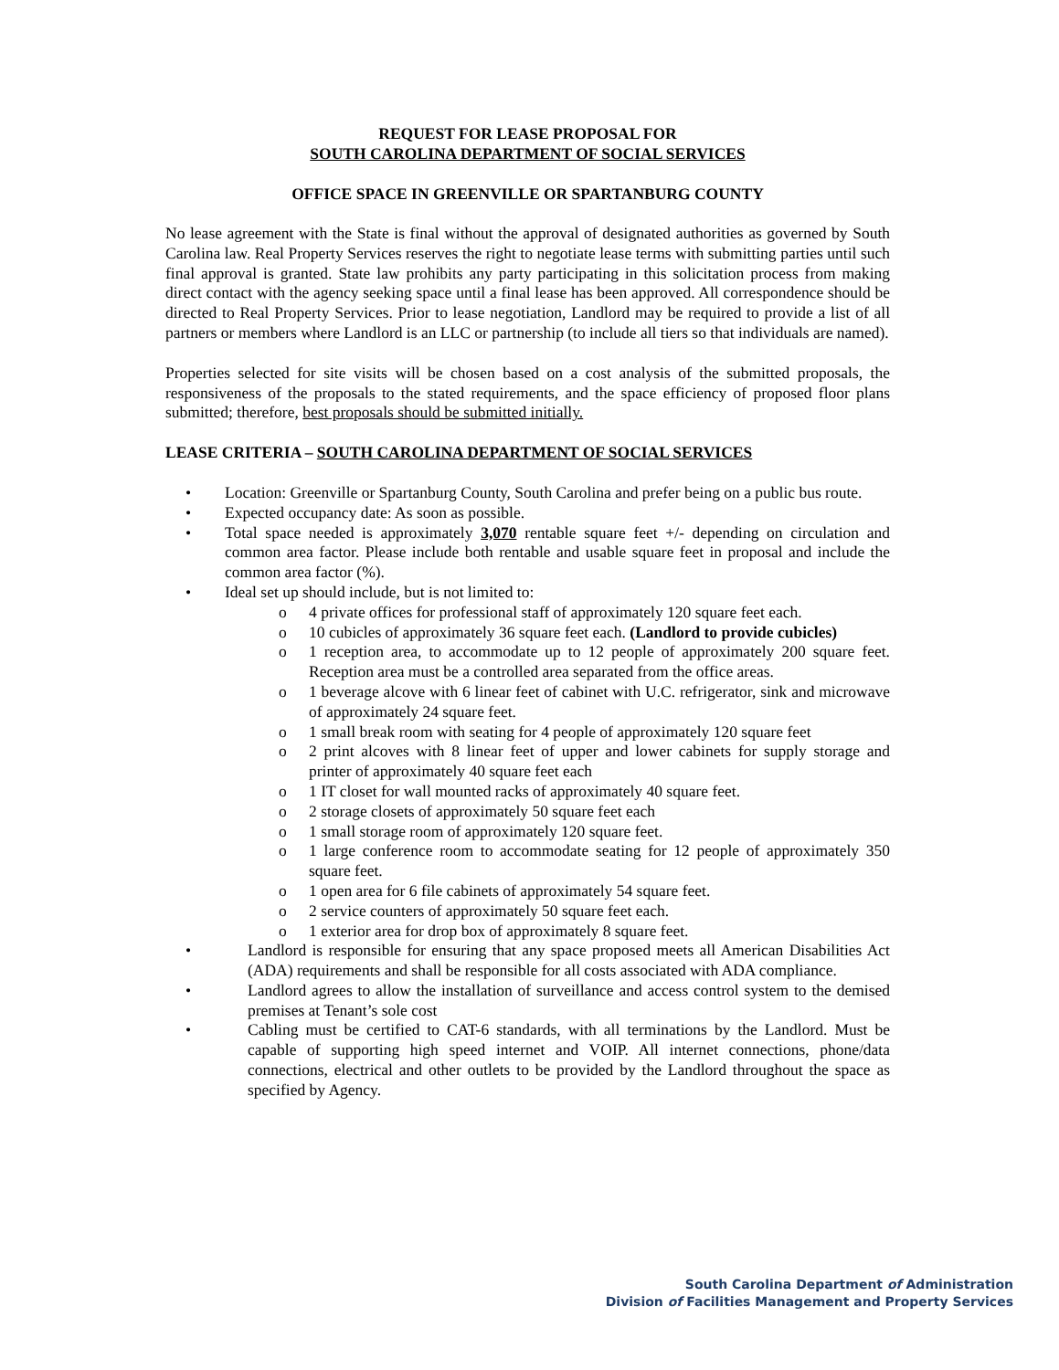REQUEST FOR LEASE PROPOSAL FOR
SOUTH CAROLINA DEPARTMENT OF SOCIAL SERVICES
OFFICE SPACE IN GREENVILLE OR SPARTANBURG COUNTY
No lease agreement with the State is final without the approval of designated authorities as governed by South Carolina law. Real Property Services reserves the right to negotiate lease terms with submitting parties until such final approval is granted. State law prohibits any party participating in this solicitation process from making direct contact with the agency seeking space until a final lease has been approved. All correspondence should be directed to Real Property Services. Prior to lease negotiation, Landlord may be required to provide a list of all partners or members where Landlord is an LLC or partnership (to include all tiers so that individuals are named).
Properties selected for site visits will be chosen based on a cost analysis of the submitted proposals, the responsiveness of the proposals to the stated requirements, and the space efficiency of proposed floor plans submitted; therefore, best proposals should be submitted initially.
LEASE CRITERIA – SOUTH CAROLINA DEPARTMENT OF SOCIAL SERVICES
• Location: Greenville or Spartanburg County, South Carolina and prefer being on a public bus route.
• Expected occupancy date: As soon as possible.
• Total space needed is approximately 3,070 rentable square feet +/- depending on circulation and common area factor. Please include both rentable and usable square feet in proposal and include the common area factor (%).
• Ideal set up should include, but is not limited to:
o 4 private offices for professional staff of approximately 120 square feet each.
o 10 cubicles of approximately 36 square feet each. (Landlord to provide cubicles)
o 1 reception area, to accommodate up to 12 people of approximately 200 square feet. Reception area must be a controlled area separated from the office areas.
o 1 beverage alcove with 6 linear feet of cabinet with U.C. refrigerator, sink and microwave of approximately 24 square feet.
o 1 small break room with seating for 4 people of approximately 120 square feet
o 2 print alcoves with 8 linear feet of upper and lower cabinets for supply storage and printer of approximately 40 square feet each
o 1 IT closet for wall mounted racks of approximately 40 square feet.
o 2 storage closets of approximately 50 square feet each
o 1 small storage room of approximately 120 square feet.
o 1 large conference room to accommodate seating for 12 people of approximately 350 square feet.
o 1 open area for 6 file cabinets of approximately 54 square feet.
o 2 service counters of approximately 50 square feet each.
o 1 exterior area for drop box of approximately 8 square feet.
• Landlord is responsible for ensuring that any space proposed meets all American Disabilities Act (ADA) requirements and shall be responsible for all costs associated with ADA compliance.
• Landlord agrees to allow the installation of surveillance and access control system to the demised premises at Tenant’s sole cost
• Cabling must be certified to CAT-6 standards, with all terminations by the Landlord. Must be capable of supporting high speed internet and VOIP. All internet connections, phone/data connections, electrical and other outlets to be provided by the Landlord throughout the space as specified by Agency.
South Carolina Department of Administration
Division of Facilities Management and Property Services